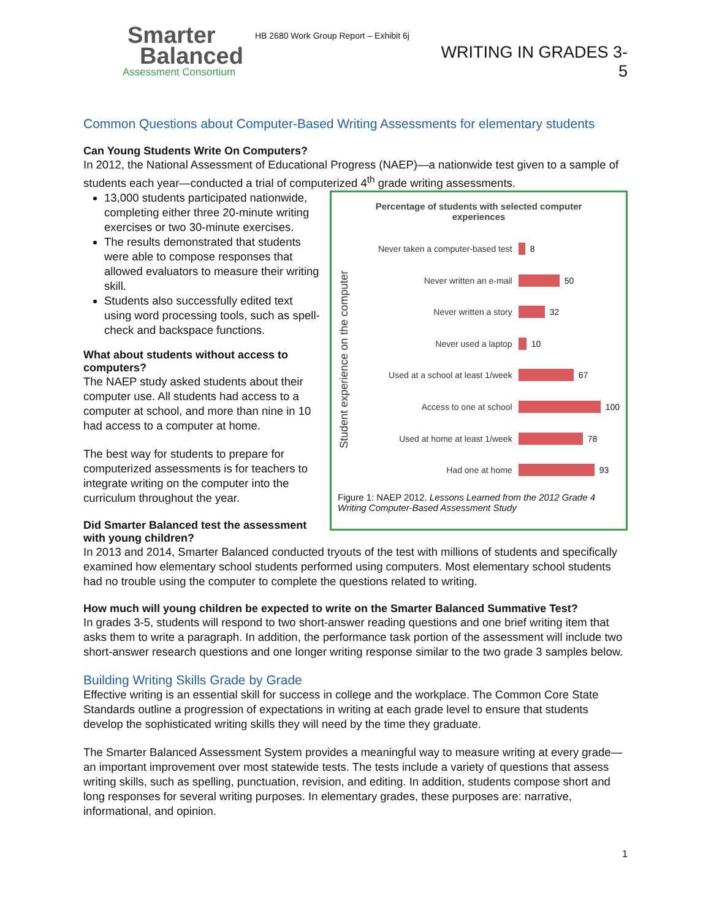Smarter
Balanced
Assessment Consortium
HB 2680 Work Group Report – Exhibit 6j
WRITING IN GRADES 3-5
Common Questions about Computer-Based Writing Assessments for elementary students
Can Young Students Write On Computers?
In 2012, the National Assessment of Educational Progress (NAEP)—a nationwide test given to a sample of students each year—conducted a trial of computerized 4<sup>th</sup> grade writing assessments.
13,000 students participated nationwide, completing either three 20-minute writing exercises or two 30-minute exercises.
The results demonstrated that students were able to compose responses that allowed evaluators to measure their writing skill.
Students also successfully edited text using word processing tools, such as spell-check and backspace functions.
What about students without access to computers?
The NAEP study asked students about their computer use. All students had access to a computer at school, and more than nine in 10 had access to a computer at home.
The best way for students to prepare for computerized assessments is for teachers to integrate writing on the computer into the curriculum throughout the year.
Did Smarter Balanced test the assessment with young children?
Percentage of students with selected computer
experiences
Student experience on the computer
Never taken a computer-based test 8
Never written an e-mail 50
Never written a story 32
Never used a laptop 10
Used at a school at least 1/week 67
Access to one at school 100
Used at home at least 1/week 78
Had one at home 93
Figure 1: NAEP 2012. Lessons Learned from the 2012 Grade 4 Writing Computer-Based Assessment Study
In 2013 and 2014, Smarter Balanced conducted tryouts of the test with millions of students and specifically examined how elementary school students performed using computers. Most elementary school students had no trouble using the computer to complete the questions related to writing.
How much will young children be expected to write on the Smarter Balanced Summative Test?
In grades 3-5, students will respond to two short-answer reading questions and one brief writing item that asks them to write a paragraph. In addition, the performance task portion of the assessment will include two short-answer research questions and one longer writing response similar to the two grade 3 samples below.
Building Writing Skills Grade by Grade
Effective writing is an essential skill for success in college and the workplace. The Common Core State Standards outline a progression of expectations in writing at each grade level to ensure that students develop the sophisticated writing skills they will need by the time they graduate.
The Smarter Balanced Assessment System provides a meaningful way to measure writing at every grade—an important improvement over most statewide tests. The tests include a variety of questions that assess writing skills, such as spelling, punctuation, revision, and editing. In addition, students compose short and long responses for several writing purposes. In elementary grades, these purposes are: narrative, informational, and opinion.
1